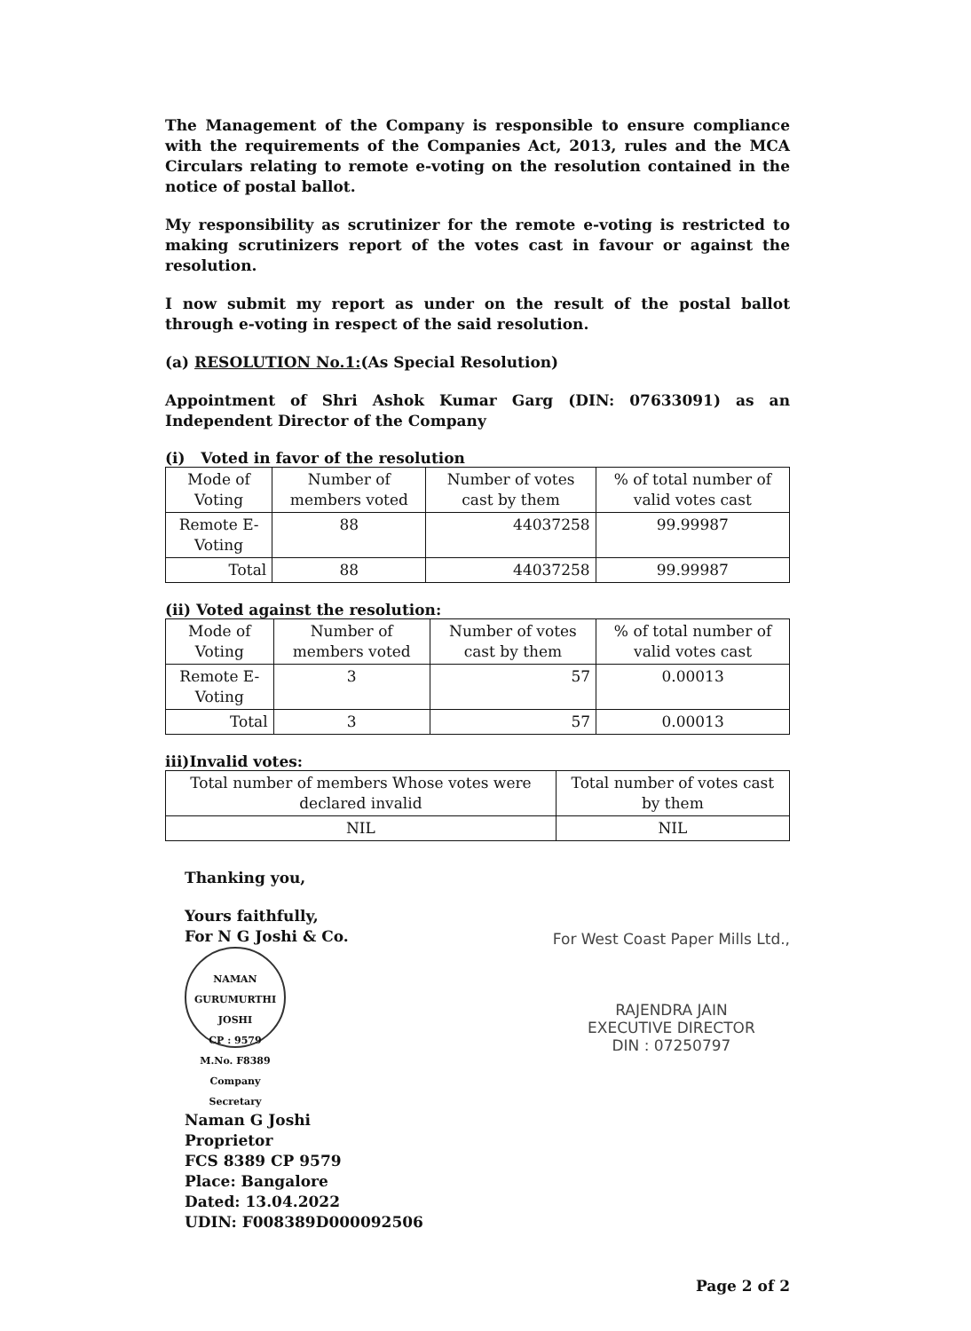The Management of the Company is responsible to ensure compliance with the requirements of the Companies Act, 2013, rules and the MCA Circulars relating to remote e-voting on the resolution contained in the notice of postal ballot.
My responsibility as scrutinizer for the remote e-voting is restricted to making scrutinizers report of the votes cast in favour or against the resolution.
I now submit my report as under on the result of the postal ballot through e-voting in respect of the said resolution.
(a) RESOLUTION No.1:(As Special Resolution)
Appointment of Shri Ashok Kumar Garg (DIN: 07633091) as an Independent Director of the Company
(i) Voted in favor of the resolution
| Mode of Voting | Number of members voted | Number of votes cast by them | % of total number of valid votes cast |
| --- | --- | --- | --- |
| Remote E-Voting | 88 | 44037258 | 99.99987 |
| Total | 88 | 44037258 | 99.99987 |
(ii) Voted against the resolution:
| Mode of Voting | Number of members voted | Number of votes cast by them | % of total number of valid votes cast |
| --- | --- | --- | --- |
| Remote E-Voting | 3 | 57 | 0.00013 |
| Total | 3 | 57 | 0.00013 |
iii)Invalid votes:
| Total number of members Whose votes were declared invalid | Total number of votes cast by them |
| --- | --- |
| NIL | NIL |
Thanking you,
Yours faithfully,
For N G Joshi & Co.
NAMAN GURUMURTHI JOSHI
CP : 9579
M.No. F8389
Company Secretary
Naman G Joshi
Proprietor
FCS 8389 CP 9579
Place: Bangalore
Dated: 13.04.2022
UDIN: F008389D000092506
For West Coast Paper Mills Ltd.,
RAJENDRA JAIN
EXECUTIVE DIRECTOR
DIN : 07250797
Page 2 of 2